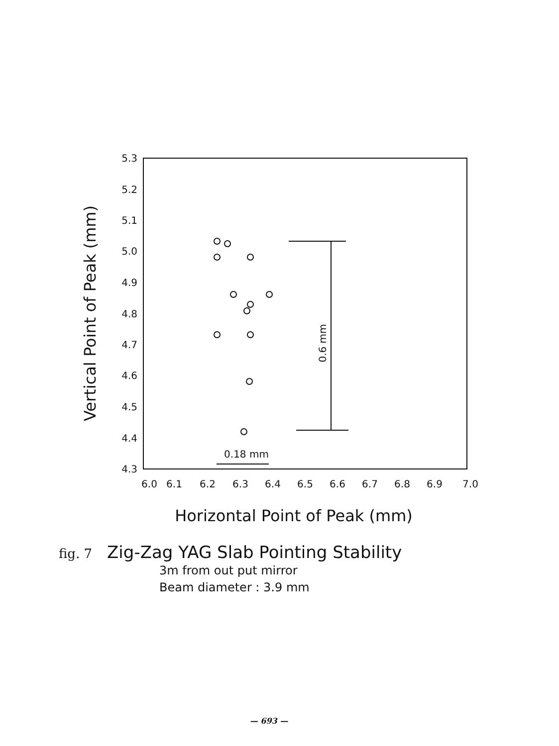5.3
5.2
5.1
5.0
4.9
4.8
4.7
4.6
4.5
4.4
4.3
6.0
6.1
6.2
6.3
6.4
6.5
6.6
6.7
6.8
6.9
7.0
Horizontal Point of Peak (mm)
Vertical Point of Peak (mm)
0.6 mm
0.18 mm
fig. 7 Zig-Zag YAG Slab Pointing Stability
3m from out put mirror
Beam diameter : 3.9 mm
— 693 —